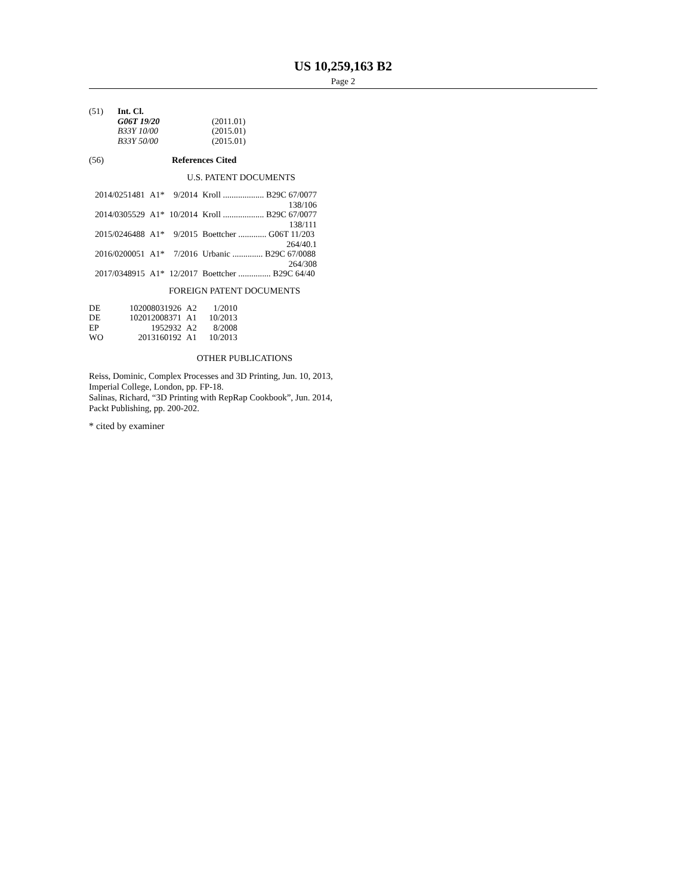US 10,259,163 B2
Page 2
| (51) | Int. Cl. | |
| | G06T 19/20 | (2011.01) |
| | B33Y 10/00 | (2015.01) |
| | B33Y 50/00 | (2015.01) |
(56) References Cited
U.S. PATENT DOCUMENTS
| 2014/0251481 | A1* | 9/2014 | Kroll ................... B29C 67/0077 |
| | | | 138/106 |
| 2014/0305529 | A1* | 10/2014 | Kroll ................... B29C 67/0077 |
| | | | 138/111 |
| 2015/0246488 | A1* | 9/2015 | Boettcher ............. G06T 11/203 |
| | | | 264/40.1 |
| 2016/0200051 | A1* | 7/2016 | Urbanic .............. B29C 67/0088 |
| | | | 264/308 |
| 2017/0348915 | A1* | 12/2017 | Boettcher ............... B29C 64/40 |
FOREIGN PATENT DOCUMENTS
| DE | 102008031926 | A2 | 1/2010 |
| DE | 102012008371 | A1 | 10/2013 |
| EP | 1952932 | A2 | 8/2008 |
| WO | 2013160192 | A1 | 10/2013 |
OTHER PUBLICATIONS
Reiss, Dominic, Complex Processes and 3D Printing, Jun. 10, 2013, Imperial College, London, pp. FP-18.
Salinas, Richard, “3D Printing with RepRap Cookbook”, Jun. 2014, Packt Publishing, pp. 200-202.
* cited by examiner